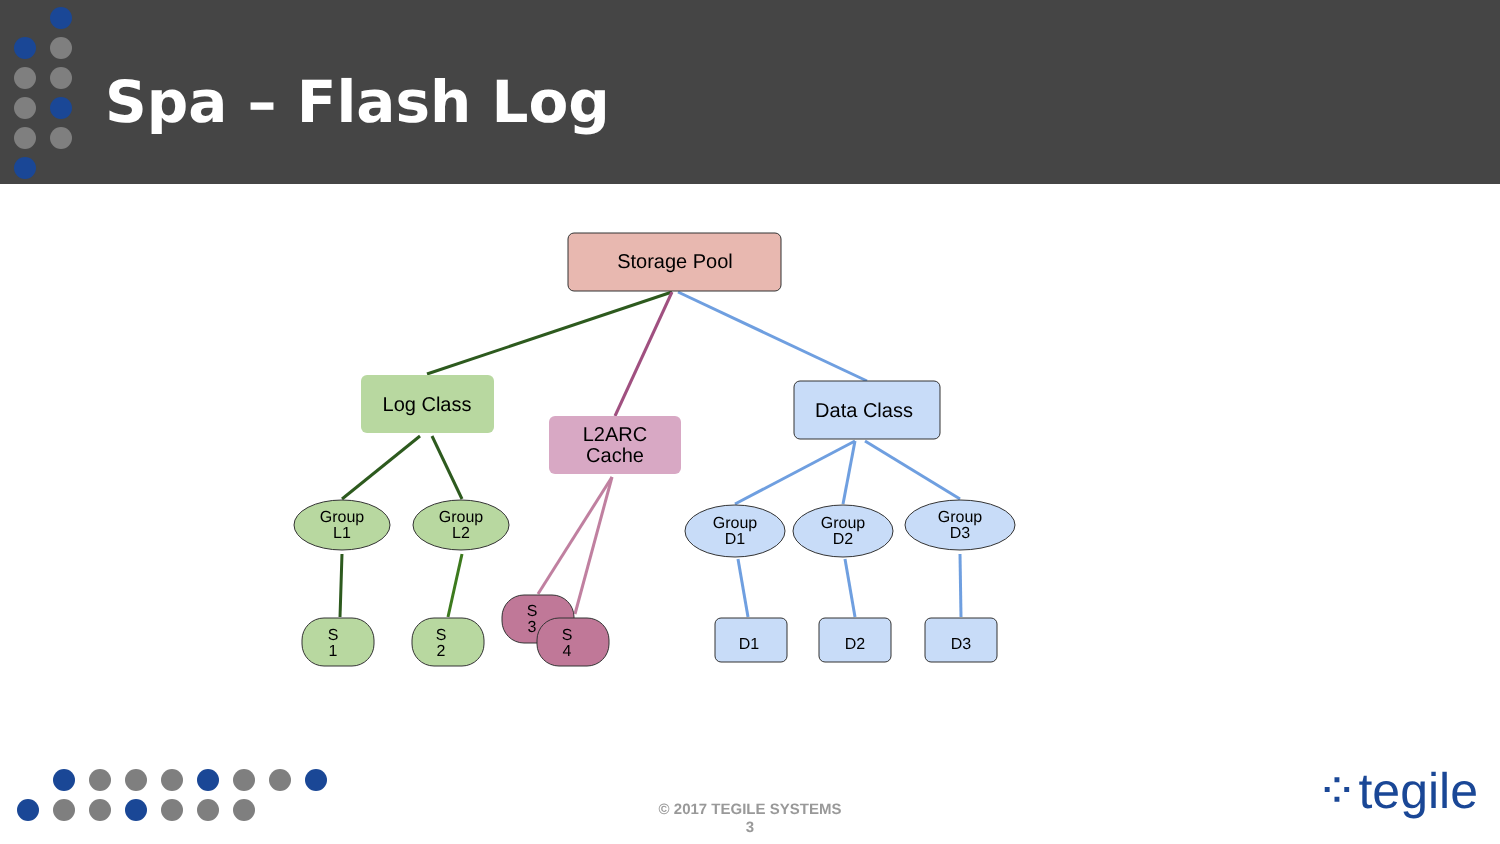Spa – Flash Log
Storage Pool
Log Class
L2ARC
Cache
Data Class
Group
L1
Group
L2
Group
D1
Group
D2
Group
D3
S
1
S
2
S
3
S
4
D1
D2
D3
© 2017 TEGILE SYSTEMS
3
⁘tegile